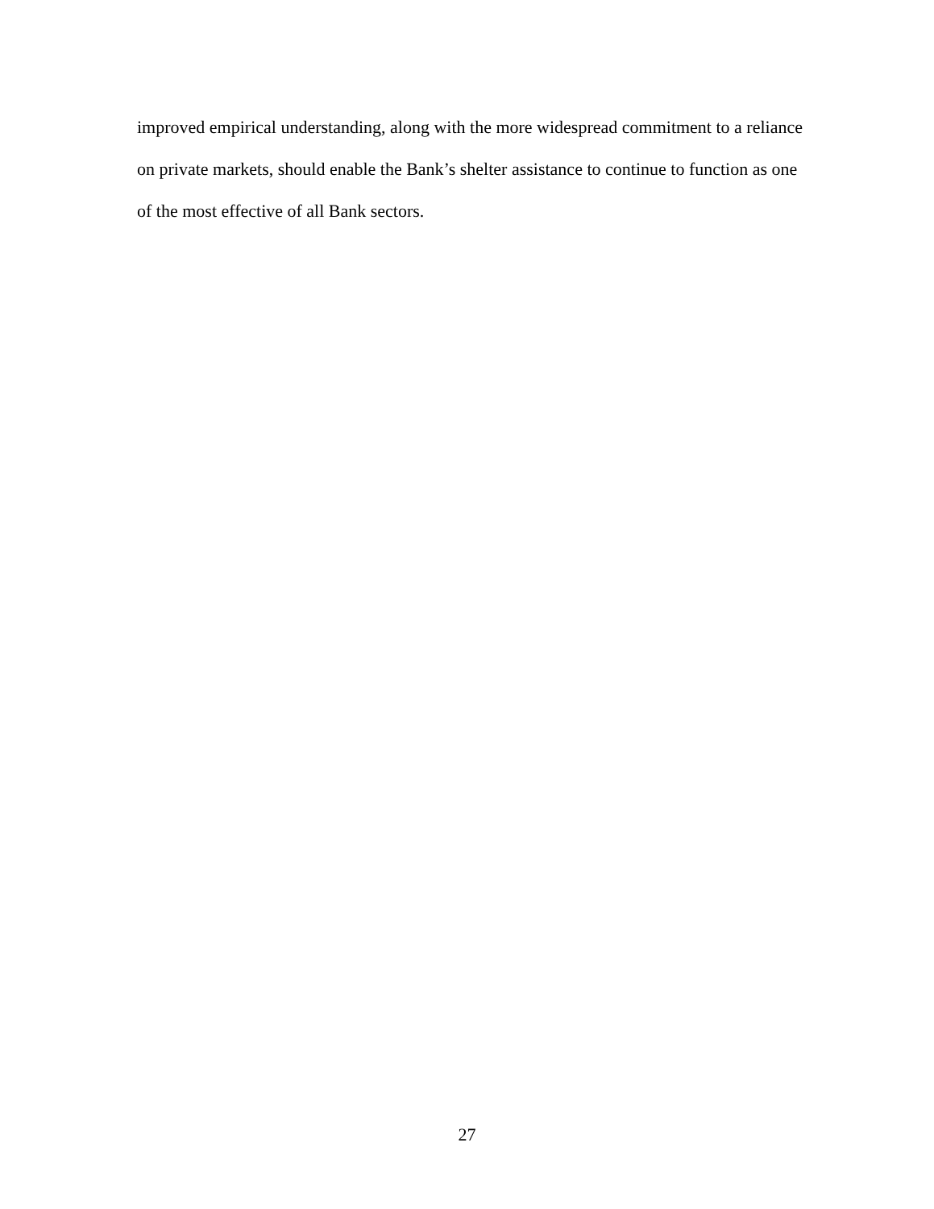improved empirical understanding, along with the more widespread commitment to a reliance on private markets, should enable the Bank’s shelter assistance to continue to function as one of the most effective of all Bank sectors.
27